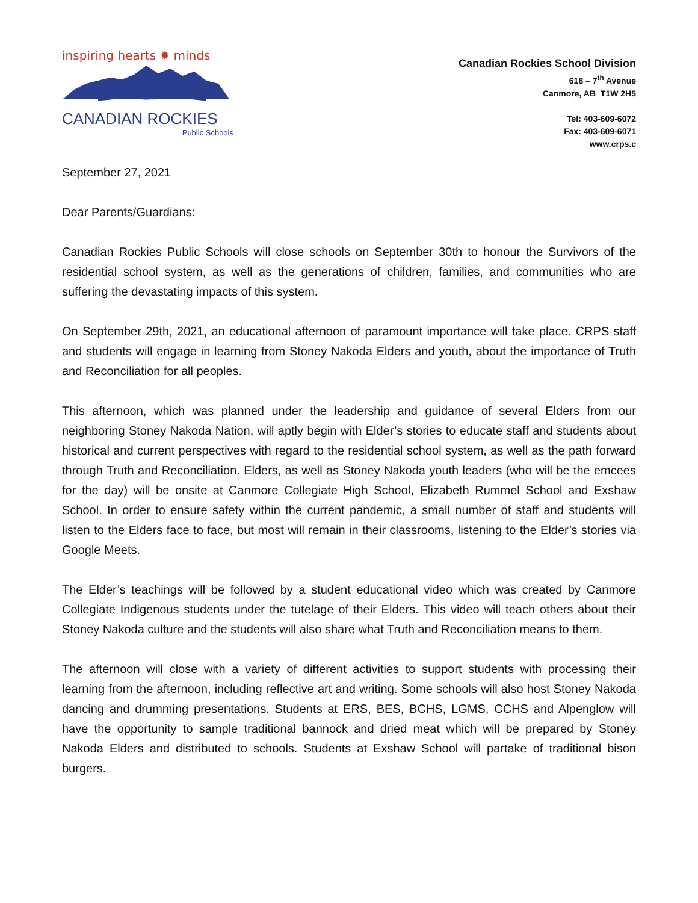inspiring hearts ✹ minds
CANADIAN ROCKIES
Public Schools
Canadian Rockies School Division
618 – 7<sup>th</sup> Avenue
Canmore, AB T1W 2H5
Tel: 403-609-6072
Fax: 403-609-6071
www.crps.c
September 27, 2021
Dear Parents/Guardians:
Canadian Rockies Public Schools will close schools on September 30th to honour the Survivors of the residential school system, as well as the generations of children, families, and communities who are suffering the devastating impacts of this system.
On September 29th, 2021, an educational afternoon of paramount importance will take place. CRPS staff and students will engage in learning from Stoney Nakoda Elders and youth, about the importance of Truth and Reconciliation for all peoples.
This afternoon, which was planned under the leadership and guidance of several Elders from our neighboring Stoney Nakoda Nation, will aptly begin with Elder’s stories to educate staff and students about historical and current perspectives with regard to the residential school system, as well as the path forward through Truth and Reconciliation. Elders, as well as Stoney Nakoda youth leaders (who will be the emcees for the day) will be onsite at Canmore Collegiate High School, Elizabeth Rummel School and Exshaw School. In order to ensure safety within the current pandemic, a small number of staff and students will listen to the Elders face to face, but most will remain in their classrooms, listening to the Elder’s stories via Google Meets.
The Elder’s teachings will be followed by a student educational video which was created by Canmore Collegiate Indigenous students under the tutelage of their Elders. This video will teach others about their Stoney Nakoda culture and the students will also share what Truth and Reconciliation means to them.
The afternoon will close with a variety of different activities to support students with processing their learning from the afternoon, including reflective art and writing. Some schools will also host Stoney Nakoda dancing and drumming presentations. Students at ERS, BES, BCHS, LGMS, CCHS and Alpenglow will have the opportunity to sample traditional bannock and dried meat which will be prepared by Stoney Nakoda Elders and distributed to schools. Students at Exshaw School will partake of traditional bison burgers.